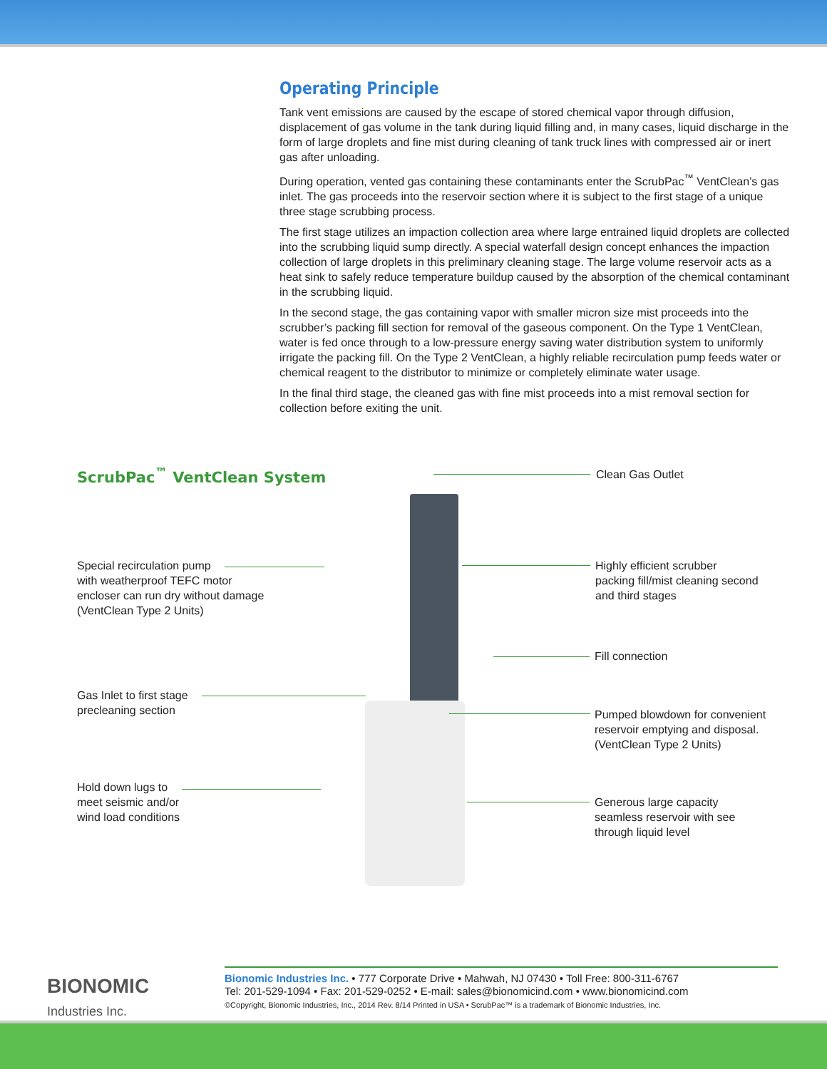Operating Principle
Tank vent emissions are caused by the escape of stored chemical vapor through diffusion, displacement of gas volume in the tank during liquid filling and, in many cases, liquid discharge in the form of large droplets and fine mist during cleaning of tank truck lines with compressed air or inert gas after unloading.
During operation, vented gas containing these contaminants enter the ScrubPac<sup>™</sup> VentClean’s gas inlet. The gas proceeds into the reservoir section where it is subject to the first stage of a unique three stage scrubbing process.
The first stage utilizes an impaction collection area where large entrained liquid droplets are collected into the scrubbing liquid sump directly. A special waterfall design concept enhances the impaction collection of large droplets in this preliminary cleaning stage. The large volume reservoir acts as a heat sink to safely reduce temperature buildup caused by the absorption of the chemical contaminant in the scrubbing liquid.
In the second stage, the gas containing vapor with smaller micron size mist proceeds into the scrubber’s packing fill section for removal of the gaseous component. On the Type 1 VentClean, water is fed once through to a low-pressure energy saving water distribution system to uniformly irrigate the packing fill. On the Type 2 VentClean, a highly reliable recirculation pump feeds water or chemical reagent to the distributor to minimize or completely eliminate water usage.
In the final third stage, the cleaned gas with fine mist proceeds into a mist removal section for collection before exiting the unit.
ScrubPac<sup>™</sup> VentClean System Clean Gas Outlet
Special recirculation pump
with weatherproof TEFC motor
encloser can run dry without damage
(VentClean Type 2 Units)
Highly efficient scrubber
packing fill/mist cleaning second
and third stages
Fill connection
Gas Inlet to first stage
precleaning section
Pumped blowdown for convenient
reservoir emptying and disposal.
(VentClean Type 2 Units)
Hold down lugs to
meet seismic and/or
wind load conditions
Generous large capacity
seamless reservoir with see
through liquid level
BIONOMIC
Industries Inc.
Bionomic Industries Inc. • 777 Corporate Drive • Mahwah, NJ 07430 • Toll Free: 800-311-6767
Tel: 201-529-1094 • Fax: 201-529-0252 • E-mail: sales@bionomicind.com • www.bionomicind.com
©Copyright, Bionomic Industries, Inc., 2014 Rev. 8/14 Printed in USA • ScrubPac™ is a trademark of Bionomic Industries, Inc.